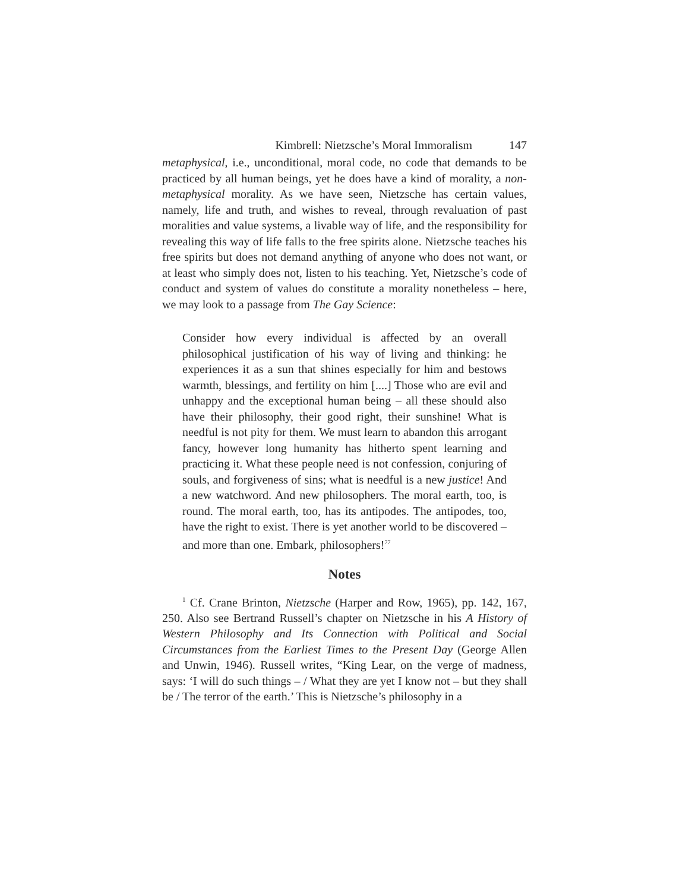Kimbrell: Nietzsche’s Moral Immoralism 147
metaphysical, i.e., unconditional, moral code, no code that demands to be practiced by all human beings, yet he does have a kind of morality, a non-metaphysical morality. As we have seen, Nietzsche has certain values, namely, life and truth, and wishes to reveal, through revaluation of past moralities and value systems, a livable way of life, and the responsibility for revealing this way of life falls to the free spirits alone. Nietzsche teaches his free spirits but does not demand anything of anyone who does not want, or at least who simply does not, listen to his teaching. Yet, Nietzsche’s code of conduct and system of values do constitute a morality nonetheless – here, we may look to a passage from The Gay Science:
Consider how every individual is affected by an overall philosophical justification of his way of living and thinking: he experiences it as a sun that shines especially for him and bestows warmth, blessings, and fertility on him [....] Those who are evil and unhappy and the exceptional human being – all these should also have their philosophy, their good right, their sunshine! What is needful is not pity for them. We must learn to abandon this arrogant fancy, however long humanity has hitherto spent learning and practicing it. What these people need is not confession, conjuring of souls, and forgiveness of sins; what is needful is a new justice! And a new watchword. And new philosophers. The moral earth, too, is round. The moral earth, too, has its antipodes. The antipodes, too, have the right to exist. There is yet another world to be discovered – and more than one. Embark, philosophers!<sup>77</sup>
Notes
<sup>1</sup> Cf. Crane Brinton, Nietzsche (Harper and Row, 1965), pp. 142, 167, 250. Also see Bertrand Russell’s chapter on Nietzsche in his A History of Western Philosophy and Its Connection with Political and Social Circumstances from the Earliest Times to the Present Day (George Allen and Unwin, 1946). Russell writes, “King Lear, on the verge of madness, says: ‘I will do such things – / What they are yet I know not – but they shall be / The terror of the earth.’ This is Nietzsche’s philosophy in a